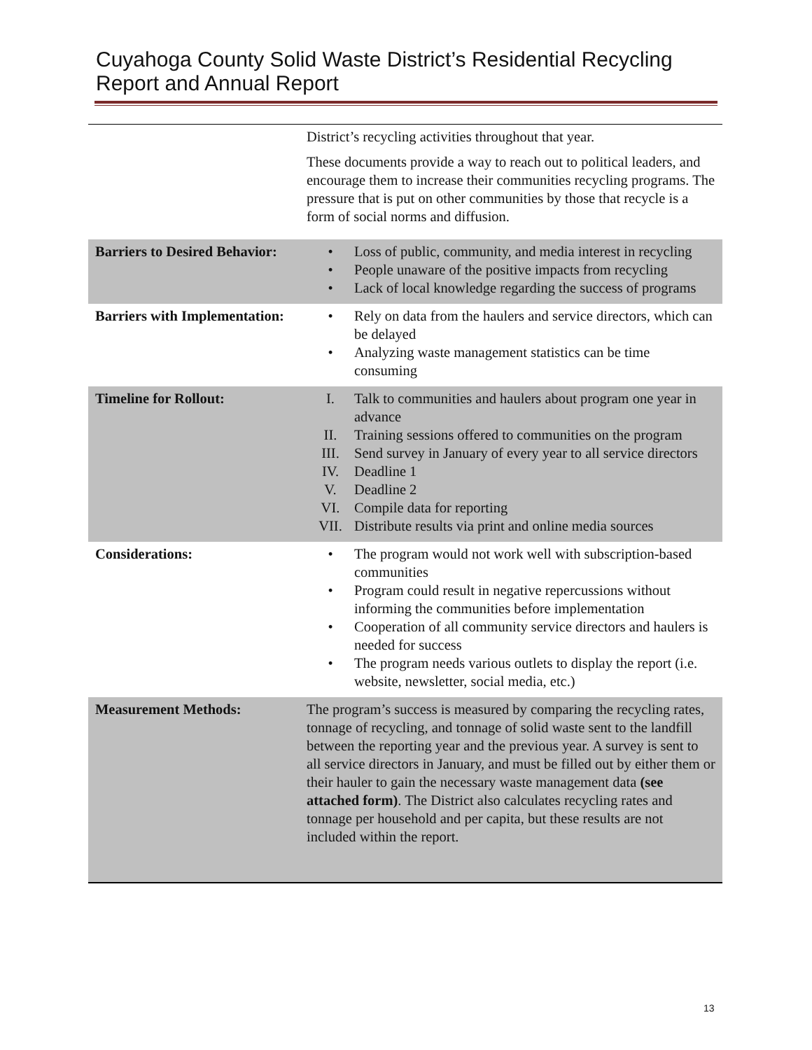Cuyahoga County Solid Waste District’s Residential Recycling
Report and Annual Report
| | District’s recycling activities throughout that year. These documents provide a way to reach out to political leaders, and encourage them to increase their communities recycling programs. The pressure that is put on other communities by those that recycle is a form of social norms and diffusion. |
| Barriers to Desired Behavior: | • Loss of public, community, and media interest in recycling • People unaware of the positive impacts from recycling • Lack of local knowledge regarding the success of programs |
| Barriers with Implementation: | • Rely on data from the haulers and service directors, which can be delayed • Analyzing waste management statistics can be time consuming |
| Timeline for Rollout: | I. Talk to communities and haulers about program one year in advance II. Training sessions offered to communities on the program III. Send survey in January of every year to all service directors IV. Deadline 1 V. Deadline 2 VI. Compile data for reporting VII. Distribute results via print and online media sources |
| Considerations: | • The program would not work well with subscription-based communities • Program could result in negative repercussions without informing the communities before implementation • Cooperation of all community service directors and haulers is needed for success • The program needs various outlets to display the report (i.e. website, newsletter, social media, etc.) |
| Measurement Methods: | The program’s success is measured by comparing the recycling rates, tonnage of recycling, and tonnage of solid waste sent to the landfill between the reporting year and the previous year. A survey is sent to all service directors in January, and must be filled out by either them or their hauler to gain the necessary waste management data (see attached form) . The District also calculates recycling rates and tonnage per household and per capita, but these results are not included within the report. |
13